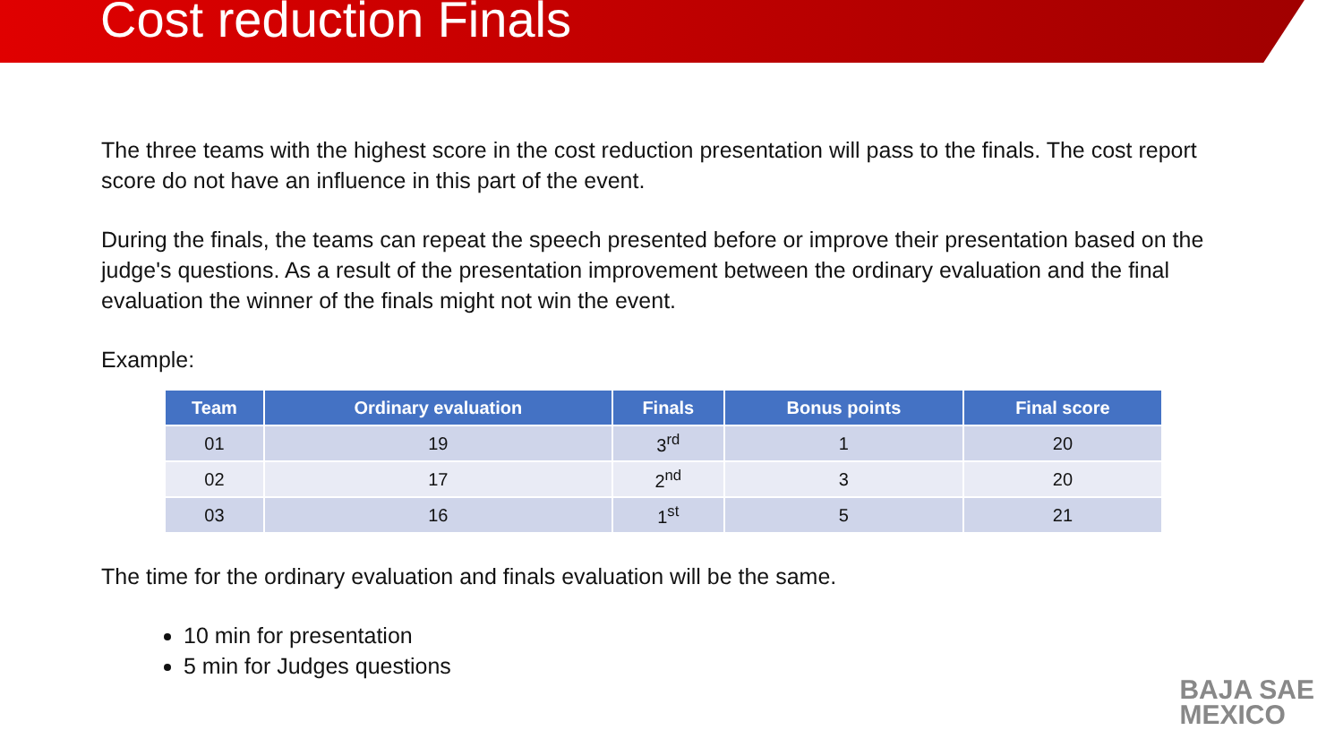Cost reduction Finals
The three teams with the highest score in the cost reduction presentation will pass to the finals. The cost report score do not have an influence in this part of the event.
During the finals, the teams can repeat the speech presented before or improve their presentation based on the judge's questions. As a result of the presentation improvement between the ordinary evaluation and the final evaluation the winner of the finals might not win the event.
Example:
| Team | Ordinary evaluation | Finals | Bonus points | Final score |
| --- | --- | --- | --- | --- |
| 01 | 19 | 3<sup>rd</sup> | 1 | 20 |
| 02 | 17 | 2<sup>nd</sup> | 3 | 20 |
| 03 | 16 | 1<sup>st</sup> | 5 | 21 |
The time for the ordinary evaluation and finals evaluation will be the same.
10 min for presentation
5 min for Judges questions
BAJA SAE
MEXICO